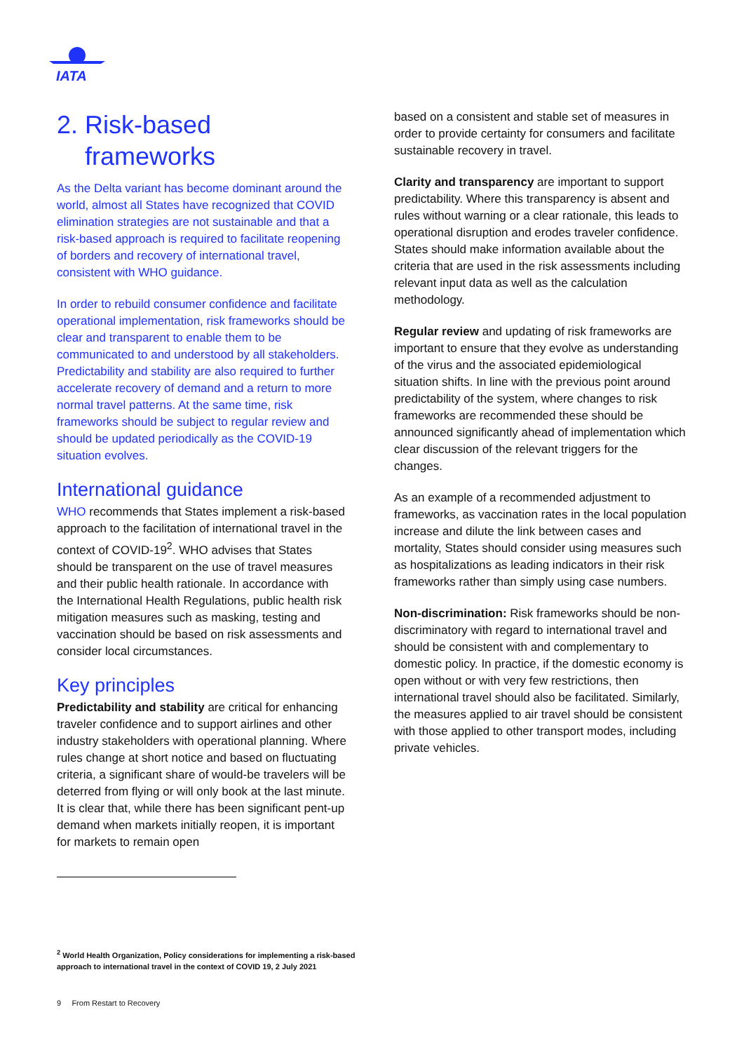IATA
2. Risk-based
frameworks
As the Delta variant has become dominant around the world, almost all States have recognized that COVID elimination strategies are not sustainable and that a risk-based approach is required to facilitate reopening of borders and recovery of international travel, consistent with WHO guidance.
In order to rebuild consumer confidence and facilitate operational implementation, risk frameworks should be clear and transparent to enable them to be communicated to and understood by all stakeholders. Predictability and stability are also required to further accelerate recovery of demand and a return to more normal travel patterns. At the same time, risk frameworks should be subject to regular review and should be updated periodically as the COVID-19 situation evolves.
International guidance
WHO recommends that States implement a risk-based approach to the facilitation of international travel in the context of COVID-19<sup>2</sup>. WHO advises that States should be transparent on the use of travel measures and their public health rationale. In accordance with the International Health Regulations, public health risk mitigation measures such as masking, testing and vaccination should be based on risk assessments and consider local circumstances.
Key principles
Predictability and stability are critical for enhancing traveler confidence and to support airlines and other industry stakeholders with operational planning. Where rules change at short notice and based on fluctuating criteria, a significant share of would-be travelers will be deterred from flying or will only book at the last minute. It is clear that, while there has been significant pent-up demand when markets initially reopen, it is important for markets to remain open
based on a consistent and stable set of measures in order to provide certainty for consumers and facilitate sustainable recovery in travel.
Clarity and transparency are important to support predictability. Where this transparency is absent and rules without warning or a clear rationale, this leads to operational disruption and erodes traveler confidence. States should make information available about the criteria that are used in the risk assessments including relevant input data as well as the calculation methodology.
Regular review and updating of risk frameworks are important to ensure that they evolve as understanding of the virus and the associated epidemiological situation shifts. In line with the previous point around predictability of the system, where changes to risk frameworks are recommended these should be announced significantly ahead of implementation which clear discussion of the relevant triggers for the changes.
As an example of a recommended adjustment to frameworks, as vaccination rates in the local population increase and dilute the link between cases and mortality, States should consider using measures such as hospitalizations as leading indicators in their risk frameworks rather than simply using case numbers.
Non-discrimination: Risk frameworks should be non-discriminatory with regard to international travel and should be consistent with and complementary to domestic policy. In practice, if the domestic economy is open without or with very few restrictions, then international travel should also be facilitated. Similarly, the measures applied to air travel should be consistent with those applied to other transport modes, including private vehicles.
<sup>2</sup> World Health Organization, Policy considerations for implementing a risk-based approach to international travel in the context of COVID 19, 2 July 2021
9 From Restart to Recovery